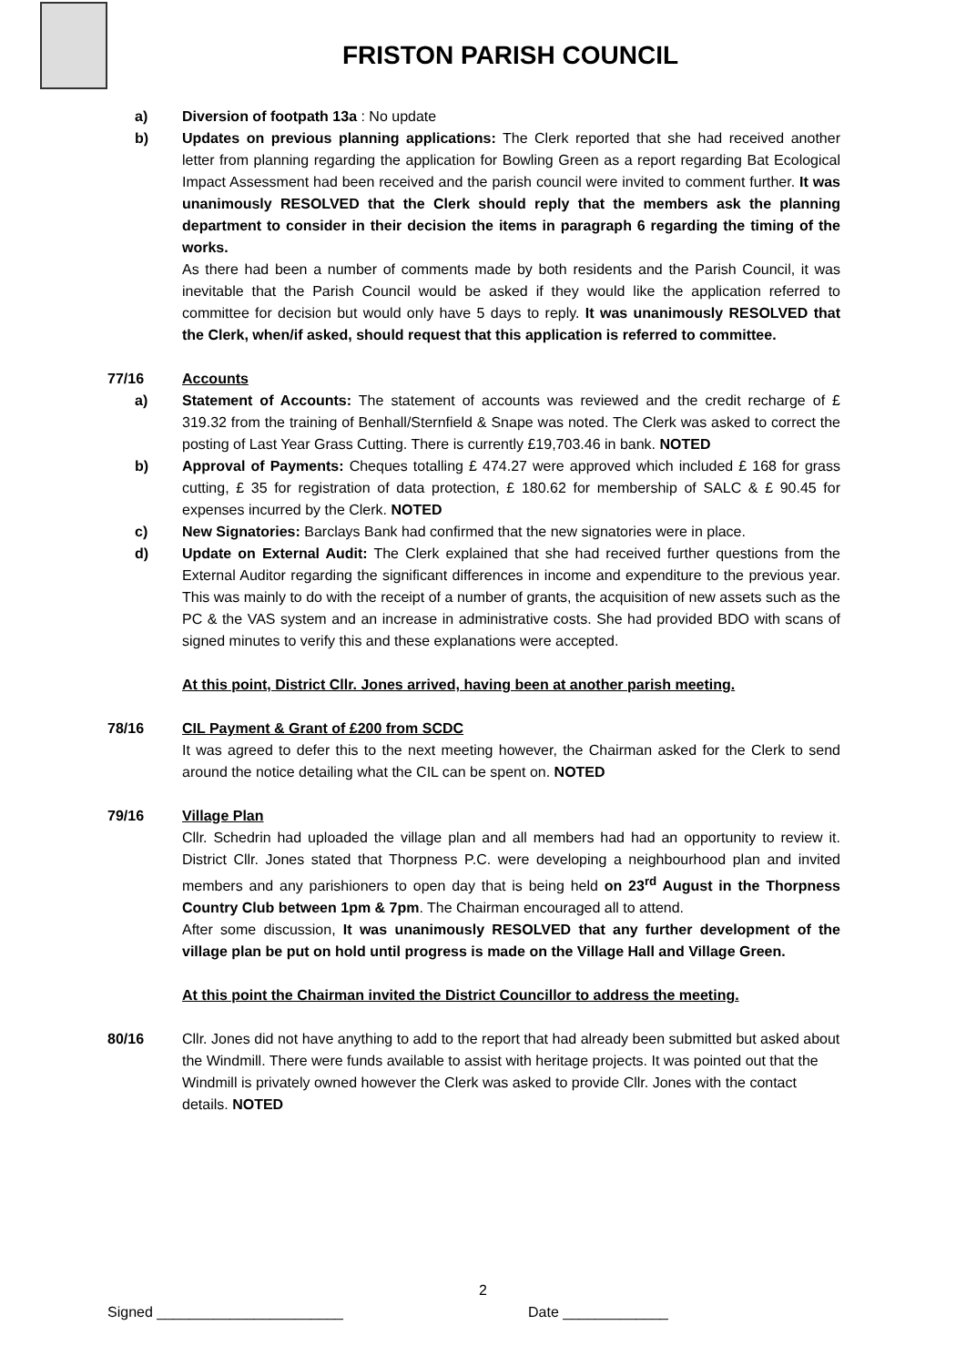FRISTON PARISH COUNCIL
a) Diversion of footpath 13a : No update
b) Updates on previous planning applications: The Clerk reported that she had received another letter from planning regarding the application for Bowling Green as a report regarding Bat Ecological Impact Assessment had been received and the parish council were invited to comment further. It was unanimously RESOLVED that the Clerk should reply that the members ask the planning department to consider in their decision the items in paragraph 6 regarding the timing of the works.
As there had been a number of comments made by both residents and the Parish Council, it was inevitable that the Parish Council would be asked if they would like the application referred to committee for decision but would only have 5 days to reply. It was unanimously RESOLVED that the Clerk, when/if asked, should request that this application is referred to committee.
77/16 Accounts
a) Statement of Accounts: The statement of accounts was reviewed and the credit recharge of £ 319.32 from the training of Benhall/Sternfield & Snape was noted. The Clerk was asked to correct the posting of Last Year Grass Cutting. There is currently £19,703.46 in bank. NOTED
b) Approval of Payments: Cheques totalling £ 474.27 were approved which included £ 168 for grass cutting, £ 35 for registration of data protection, £ 180.62 for membership of SALC & £ 90.45 for expenses incurred by the Clerk. NOTED
c) New Signatories: Barclays Bank had confirmed that the new signatories were in place.
d) Update on External Audit: The Clerk explained that she had received further questions from the External Auditor regarding the significant differences in income and expenditure to the previous year. This was mainly to do with the receipt of a number of grants, the acquisition of new assets such as the PC & the VAS system and an increase in administrative costs. She had provided BDO with scans of signed minutes to verify this and these explanations were accepted.
At this point, District Cllr. Jones arrived, having been at another parish meeting.
78/16 CIL Payment & Grant of £200 from SCDC
It was agreed to defer this to the next meeting however, the Chairman asked for the Clerk to send around the notice detailing what the CIL can be spent on. NOTED
79/16 Village Plan
Cllr. Schedrin had uploaded the village plan and all members had had an opportunity to review it. District Cllr. Jones stated that Thorpness P.C. were developing a neighbourhood plan and invited members and any parishioners to open day that is being held on 23<sup>rd</sup> August in the Thorpness Country Club between 1pm & 7pm. The Chairman encouraged all to attend.
After some discussion, It was unanimously RESOLVED that any further development of the village plan be put on hold until progress is made on the Village Hall and Village Green.
At this point the Chairman invited the District Councillor to address the meeting.
80/16 Cllr. Jones did not have anything to add to the report that had already been submitted but asked about the Windmill. There were funds available to assist with heritage projects. It was pointed out that the Windmill is privately owned however the Clerk was asked to provide Cllr. Jones with the contact details. NOTED
2
Signed _______________________ Date _____________